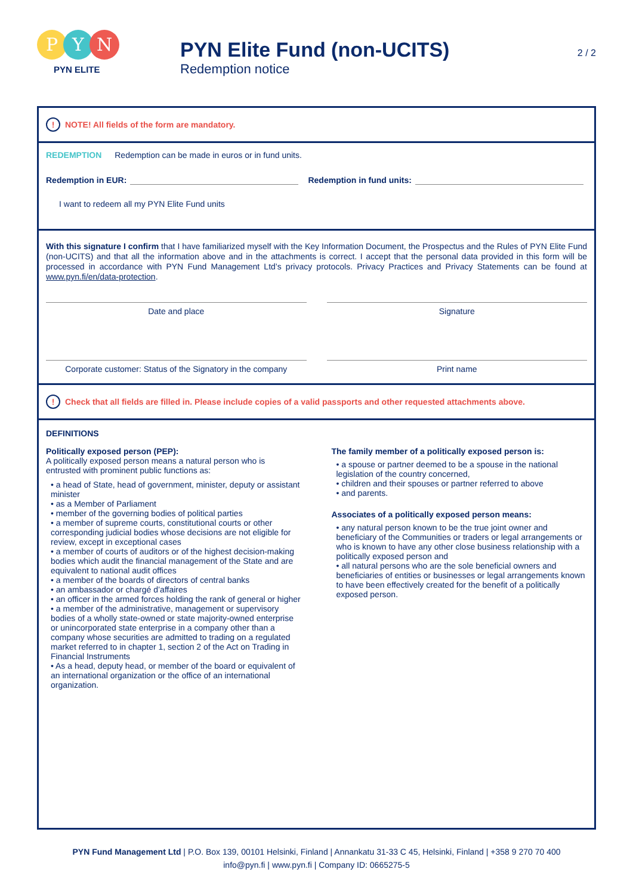P Y N
PYN ELITE
PYN Elite Fund (non-UCITS)
Redemption notice
2 / 2
! NOTE! All fields of the form are mandatory.
REDEMPTION Redemption can be made in euros or in fund units.
Redemption in EUR: Redemption in fund units:
I want to redeem all my PYN Elite Fund units
With this signature I confirm that I have familiarized myself with the Key Information Document, the Prospectus and the Rules of PYN Elite Fund (non-UCITS) and that all the information above and in the attachments is correct. I accept that the personal data provided in this form will be processed in accordance with PYN Fund Management Ltd’s privacy protocols. Privacy Practices and Privacy Statements can be found at www.pyn.fi/en/data-protection.
Date and place Signature
Corporate customer: Status of the Signatory in the company
Print name
! Check that all fields are filled in. Please include copies of a valid passports and other requested attachments above.
DEFINITIONS
Politically exposed person (PEP):
A politically exposed person means a natural person who is entrusted with prominent public functions as:
• a head of State, head of government, minister, deputy or assistant minister
• as a Member of Parliament
• member of the governing bodies of political parties
• a member of supreme courts, constitutional courts or other corresponding judicial bodies whose decisions are not eligible for review, except in exceptional cases
• a member of courts of auditors or of the highest decision-making bodies which audit the financial management of the State and are equivalent to national audit offices
• a member of the boards of directors of central banks
• an ambassador or chargé d’affaires
• an officer in the armed forces holding the rank of general or higher
• a member of the administrative, management or supervisory bodies of a wholly state-owned or state majority-owned enterprise or unincorporated state enterprise in a company other than a company whose securities are admitted to trading on a regulated market referred to in chapter 1, section 2 of the Act on Trading in Financial Instruments
• As a head, deputy head, or member of the board or equivalent of an international organization or the office of an international organization.
The family member of a politically exposed person is:
• a spouse or partner deemed to be a spouse in the national legislation of the country concerned,
• children and their spouses or partner referred to above
• and parents.
Associates of a politically exposed person means:
• any natural person known to be the true joint owner and beneficiary of the Communities or traders or legal arrangements or who is known to have any other close business relationship with a politically exposed person and
• all natural persons who are the sole beneficial owners and beneficiaries of entities or businesses or legal arrangements known to have been effectively created for the benefit of a politically exposed person.
PYN Fund Management Ltd | P.O. Box 139, 00101 Helsinki, Finland | Annankatu 31-33 C 45, Helsinki, Finland | +358 9 270 70 400
info@pyn.fi | www.pyn.fi | Company ID: 0665275-5